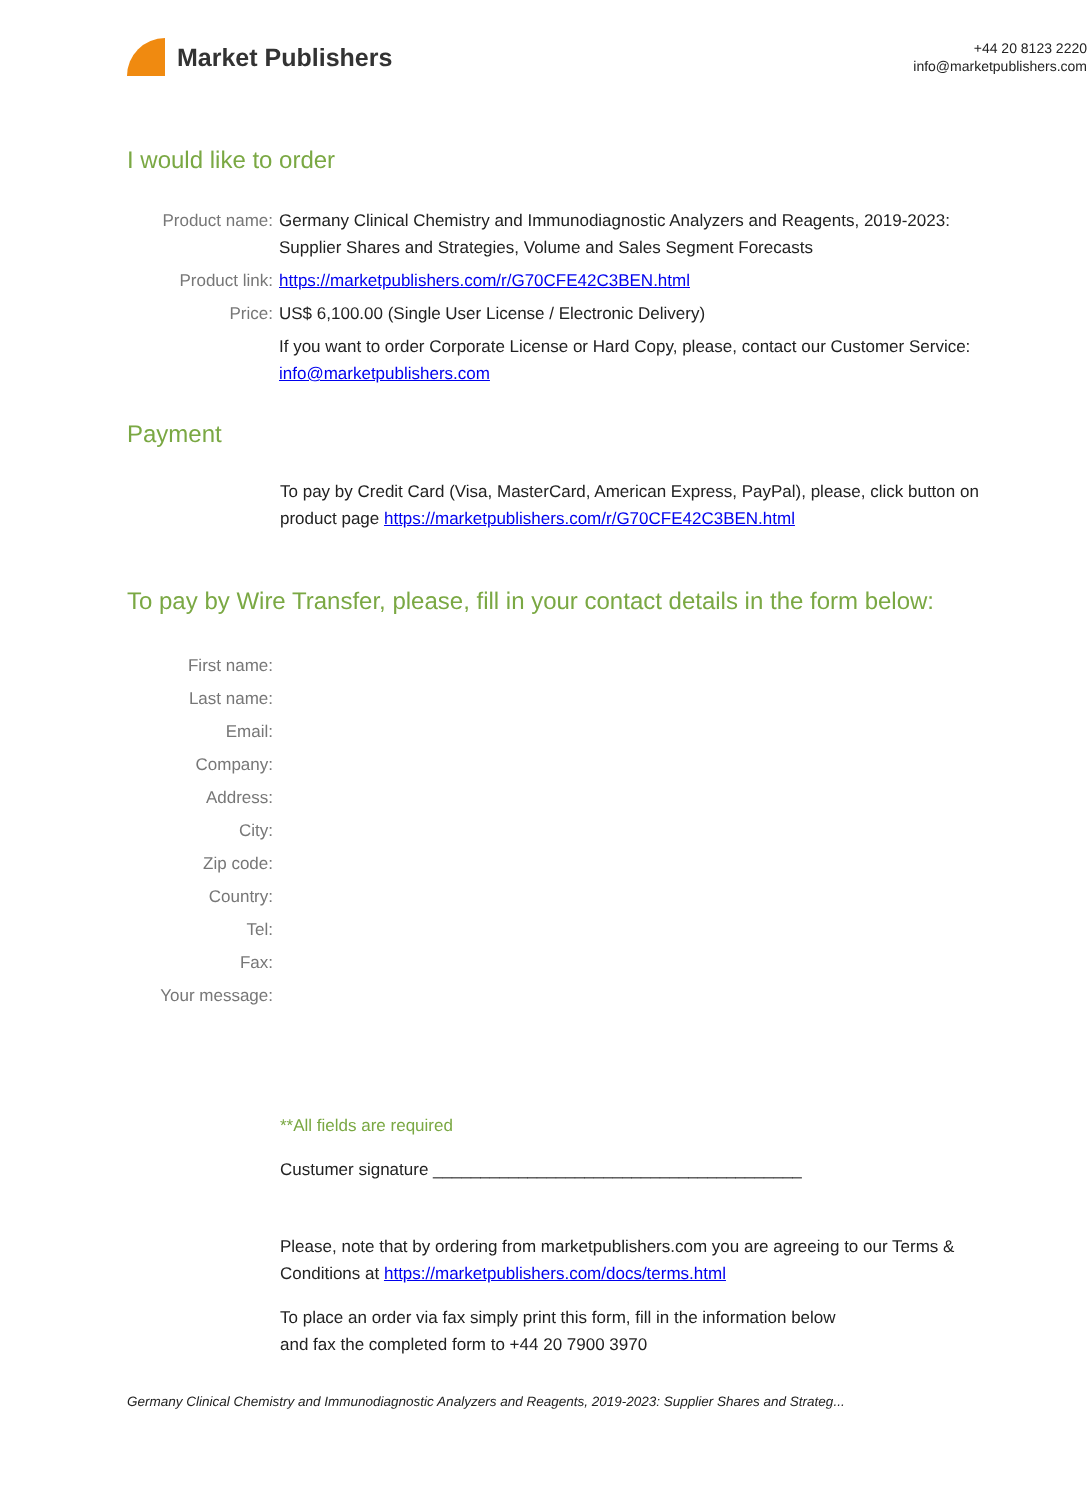Market Publishers
+44 20 8123 2220
info@marketpublishers.com
I would like to order
| Product name: | Germany Clinical Chemistry and Immunodiagnostic Analyzers and Reagents, 2019-2023: Supplier Shares and Strategies, Volume and Sales Segment Forecasts |
| Product link: | https://marketpublishers.com/r/G70CFE42C3BEN.html |
| Price: | US$ 6,100.00 (Single User License / Electronic Delivery) |
| | If you want to order Corporate License or Hard Copy, please, contact our Customer Service: info@marketpublishers.com |
Payment
To pay by Credit Card (Visa, MasterCard, American Express, PayPal), please, click button on product page https://marketpublishers.com/r/G70CFE42C3BEN.html
To pay by Wire Transfer, please, fill in your contact details in the form below:
| First name: | |
| Last name: | |
| Email: | |
| Company: | |
| Address: | |
| City: | |
| Zip code: | |
| Country: | |
| Tel: | |
| Fax: | |
| Your message: | |
**All fields are required
Custumer signature _______________________________________
Please, note that by ordering from marketpublishers.com you are agreeing to our Terms & Conditions at https://marketpublishers.com/docs/terms.html
To place an order via fax simply print this form, fill in the information below
and fax the completed form to +44 20 7900 3970
Germany Clinical Chemistry and Immunodiagnostic Analyzers and Reagents, 2019-2023: Supplier Shares and Strateg...